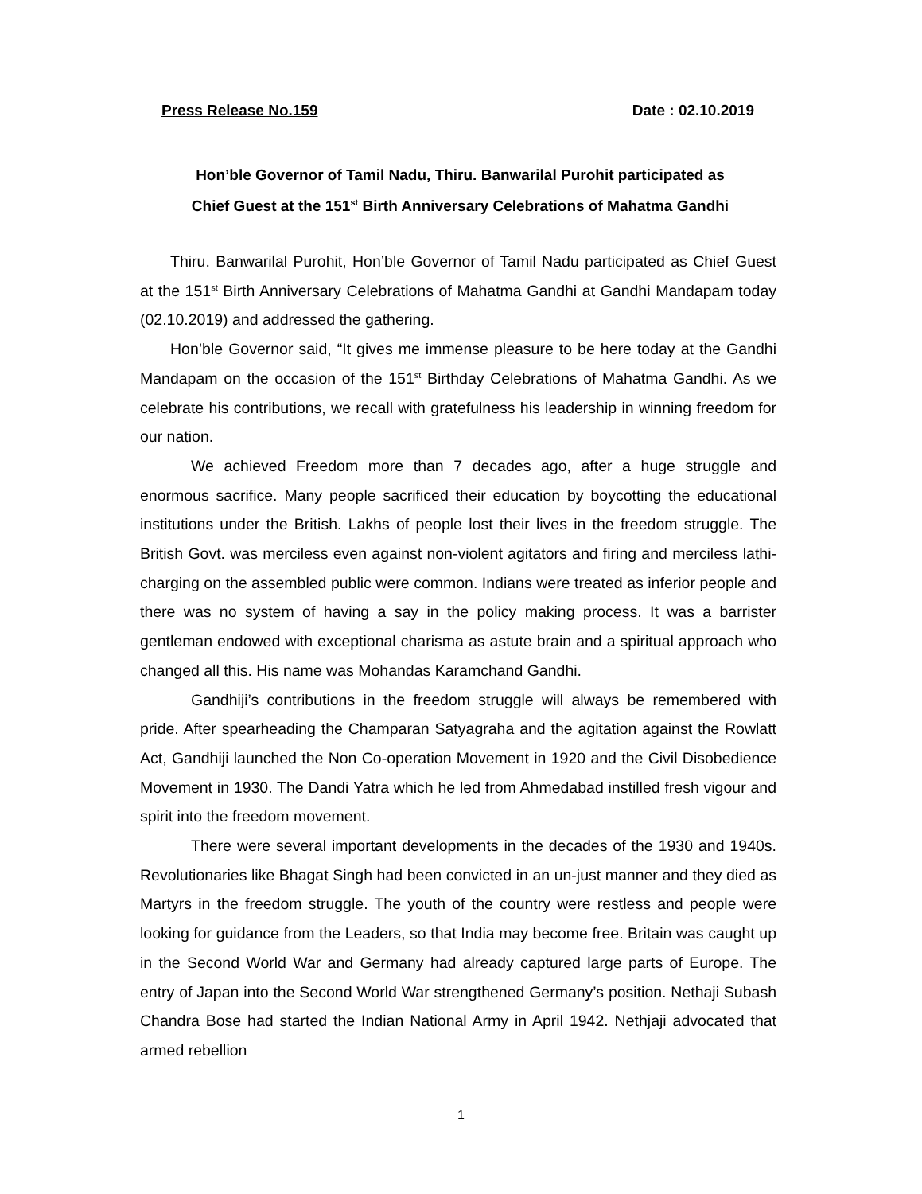Press Release No.159 Date : 02.10.2019
Hon’ble Governor of Tamil Nadu, Thiru. Banwarilal Purohit participated as
Chief Guest at the 151<sup>st</sup> Birth Anniversary Celebrations of Mahatma Gandhi
Thiru. Banwarilal Purohit, Hon’ble Governor of Tamil Nadu participated as Chief Guest at the 151<sup>st</sup> Birth Anniversary Celebrations of Mahatma Gandhi at Gandhi Mandapam today (02.10.2019) and addressed the gathering.
Hon’ble Governor said, “It gives me immense pleasure to be here today at the Gandhi Mandapam on the occasion of the 151<sup>st</sup> Birthday Celebrations of Mahatma Gandhi. As we celebrate his contributions, we recall with gratefulness his leadership in winning freedom for our nation.
We achieved Freedom more than 7 decades ago, after a huge struggle and enormous sacrifice. Many people sacrificed their education by boycotting the educational institutions under the British. Lakhs of people lost their lives in the freedom struggle. The British Govt. was merciless even against non-violent agitators and firing and merciless lathi-charging on the assembled public were common. Indians were treated as inferior people and there was no system of having a say in the policy making process. It was a barrister gentleman endowed with exceptional charisma as astute brain and a spiritual approach who changed all this. His name was Mohandas Karamchand Gandhi.
Gandhiji’s contributions in the freedom struggle will always be remembered with pride. After spearheading the Champaran Satyagraha and the agitation against the Rowlatt Act, Gandhiji launched the Non Co-operation Movement in 1920 and the Civil Disobedience Movement in 1930. The Dandi Yatra which he led from Ahmedabad instilled fresh vigour and spirit into the freedom movement.
There were several important developments in the decades of the 1930 and 1940s. Revolutionaries like Bhagat Singh had been convicted in an un-just manner and they died as Martyrs in the freedom struggle. The youth of the country were restless and people were looking for guidance from the Leaders, so that India may become free. Britain was caught up in the Second World War and Germany had already captured large parts of Europe. The entry of Japan into the Second World War strengthened Germany’s position. Nethaji Subash Chandra Bose had started the Indian National Army in April 1942. Nethjaji advocated that armed rebellion
1